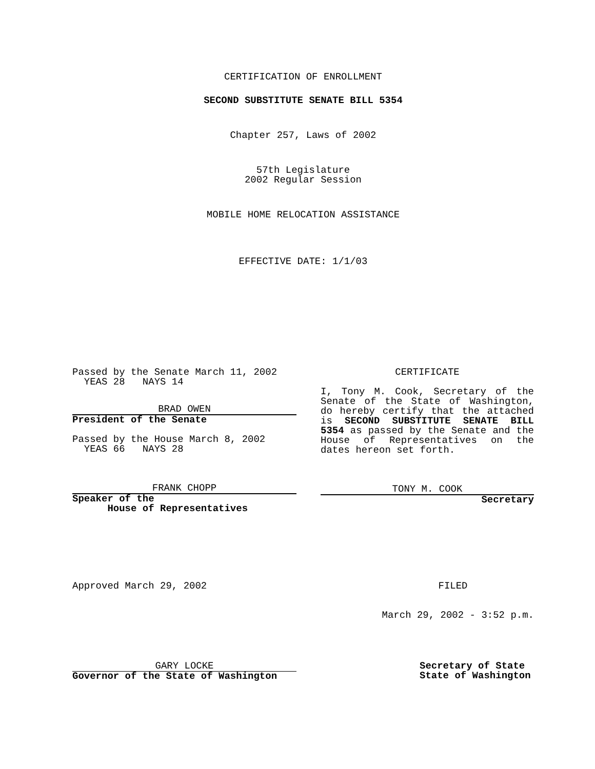CERTIFICATION OF ENROLLMENT
SECOND SUBSTITUTE SENATE BILL 5354
Chapter 257, Laws of 2002
57th Legislature
2002 Regular Session
MOBILE HOME RELOCATION ASSISTANCE
EFFECTIVE DATE: 1/1/03
Passed by the Senate March 11, 2002
YEAS 28 NAYS 14
BRAD OWEN
President of the Senate
Passed by the House March 8, 2002
YEAS 66 NAYS 28
FRANK CHOPP
Speaker of the
House of Representatives
CERTIFICATE
I, Tony M. Cook, Secretary of the Senate of the State of Washington, do hereby certify that the attached is SECOND SUBSTITUTE SENATE BILL 5354 as passed by the Senate and the House of Representatives on the dates hereon set forth.
TONY M. COOK
Secretary
Approved March 29, 2002 FILED
March 29, 2002 - 3:52 p.m.
GARY LOCKE
Governor of the State of Washington
Secretary of State
State of Washington